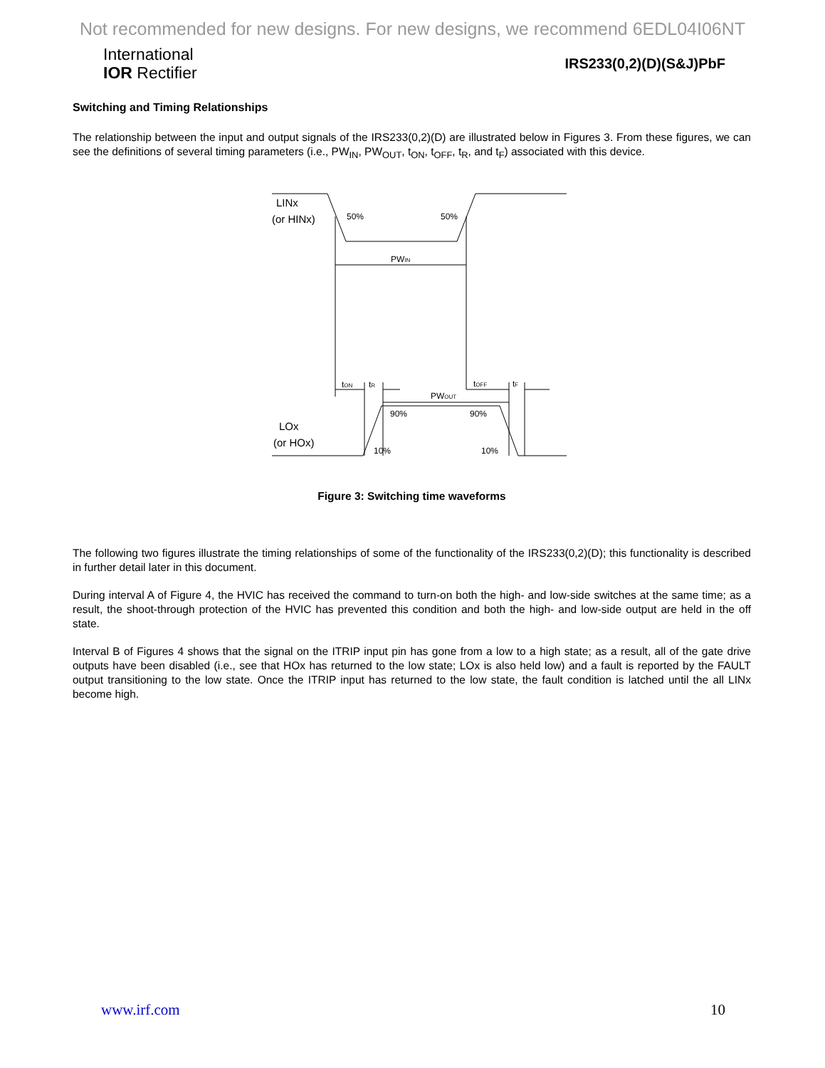Not recommended for new designs. For new designs, we recommend 6EDL04I06NT
International
IOR Rectifier
IRS233(0,2)(D)(S&J)PbF
Switching and Timing Relationships
The relationship between the input and output signals of the IRS233(0,2)(D) are illustrated below in Figures 3. From these figures, we can see the definitions of several timing parameters (i.e., PW<sub>IN</sub>, PW<sub>OUT</sub>, t<sub>ON</sub>, t<sub>OFF</sub>, t<sub>R</sub>, and t<sub>F</sub>) associated with this device.
LINx
(or HINx)
50%
50%
PWIN
tON
tR
PWOUT
tOFF
tF
90%
90%
10%
10%
LOx
(or HOx)
Figure 3: Switching time waveforms
The following two figures illustrate the timing relationships of some of the functionality of the IRS233(0,2)(D); this functionality is described in further detail later in this document.
During interval A of Figure 4, the HVIC has received the command to turn-on both the high- and low-side switches at the same time; as a result, the shoot-through protection of the HVIC has prevented this condition and both the high- and low-side output are held in the off state.
Interval B of Figures 4 shows that the signal on the ITRIP input pin has gone from a low to a high state; as a result, all of the gate drive outputs have been disabled (i.e., see that HOx has returned to the low state; LOx is also held low) and a fault is reported by the FAULT output transitioning to the low state. Once the ITRIP input has returned to the low state, the fault condition is latched until the all LINx become high.
www.irf.com 10